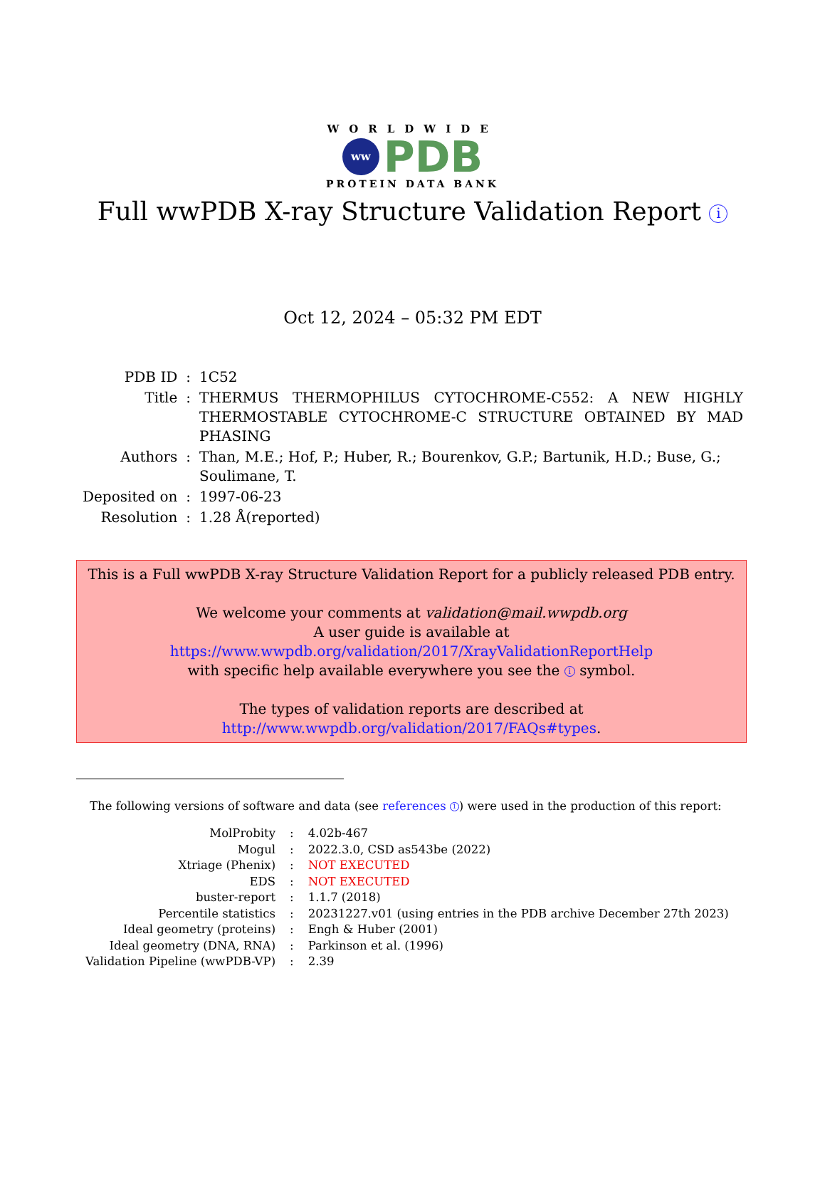WORLDWIDE
ww
PDB
PROTEIN DATA BANK
Full wwPDB X-ray Structure Validation Report i
Oct 12, 2024 – 05:32 PM EDT
| PDB ID | : | 1C52 |
| Title | : | THERMUS THERMOPHILUS CYTOCHROME-C552: A NEW HIGHLY THERMOSTABLE CYTOCHROME-C STRUCTURE OBTAINED BY MAD PHASING |
| Authors | : | Than, M.E.; Hof, P.; Huber, R.; Bourenkov, G.P.; Bartunik, H.D.; Buse, G.; Soulimane, T. |
| Deposited on | : | 1997-06-23 |
| Resolution | : | 1.28 Å(reported) |
This is a Full wwPDB X-ray Structure Validation Report for a publicly released PDB entry.
We welcome your comments at validation@mail.wwpdb.org
A user guide is available at
https://www.wwpdb.org/validation/2017/XrayValidationReportHelp
with specific help available everywhere you see the i symbol.
The types of validation reports are described at
http://www.wwpdb.org/validation/2017/FAQs#types.
The following versions of software and data (see references 1) were used in the production of this report:
| MolProbity | : | 4.02b-467 |
| Mogul | : | 2022.3.0, CSD as543be (2022) |
| Xtriage (Phenix) | : | NOT EXECUTED |
| EDS | : | NOT EXECUTED |
| buster-report | : | 1.1.7 (2018) |
| Percentile statistics | : | 20231227.v01 (using entries in the PDB archive December 27th 2023) |
| Ideal geometry (proteins) | : | Engh & Huber (2001) |
| Ideal geometry (DNA, RNA) | : | Parkinson et al. (1996) |
| Validation Pipeline (wwPDB-VP) | : | 2.39 |